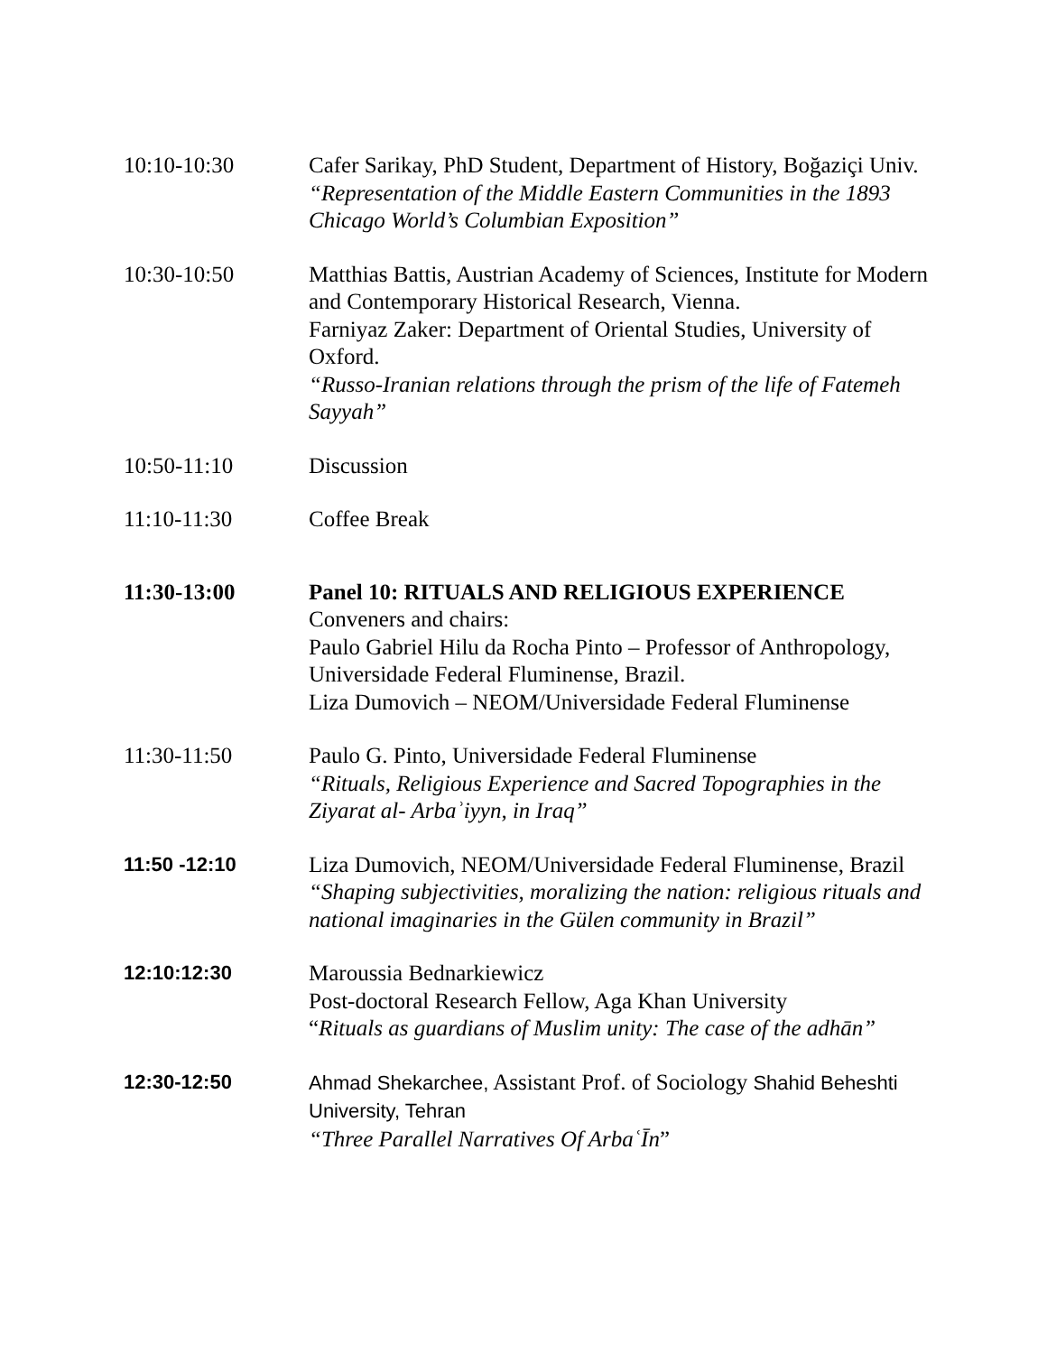10:10-10:30 Cafer Sarikay, PhD Student, Department of History, Boğaziçi Univ.
“Representation of the Middle Eastern Communities in the 1893 Chicago World’s Columbian Exposition”
10:30-10:50 Matthias Battis, Austrian Academy of Sciences, Institute for Modern and Contemporary Historical Research, Vienna.
Farniyaz Zaker: Department of Oriental Studies, University of Oxford.
“Russo-Iranian relations through the prism of the life of Fatemeh Sayyah”
10:50-11:10 Discussion
11:10-11:30 Coffee Break
11:30-13:00 Panel 10: RITUALS AND RELIGIOUS EXPERIENCE
Conveners and chairs:
Paulo Gabriel Hilu da Rocha Pinto – Professor of Anthropology, Universidade Federal Fluminense, Brazil.
Liza Dumovich – NEOM/Universidade Federal Fluminense
11:30-11:50 Paulo G. Pinto, Universidade Federal Fluminense
“Rituals, Religious Experience and Sacred Topographies in the Ziyarat al- Arbaʾiyyn, in Iraq”
11:50 -12:10 Liza Dumovich, NEOM/Universidade Federal Fluminense, Brazil
“Shaping subjectivities, moralizing the nation: religious rituals and national imaginaries in the Gülen community in Brazil”
12:10:12:30 Maroussia Bednarkiewicz
Post-doctoral Research Fellow, Aga Khan University
“Rituals as guardians of Muslim unity: The case of the adhān”
12:30-12:50 Ahmad Shekarchee, Assistant Prof. of Sociology Shahid Beheshti University, Tehran
“Three Parallel Narratives Of ArbaʿĪn”